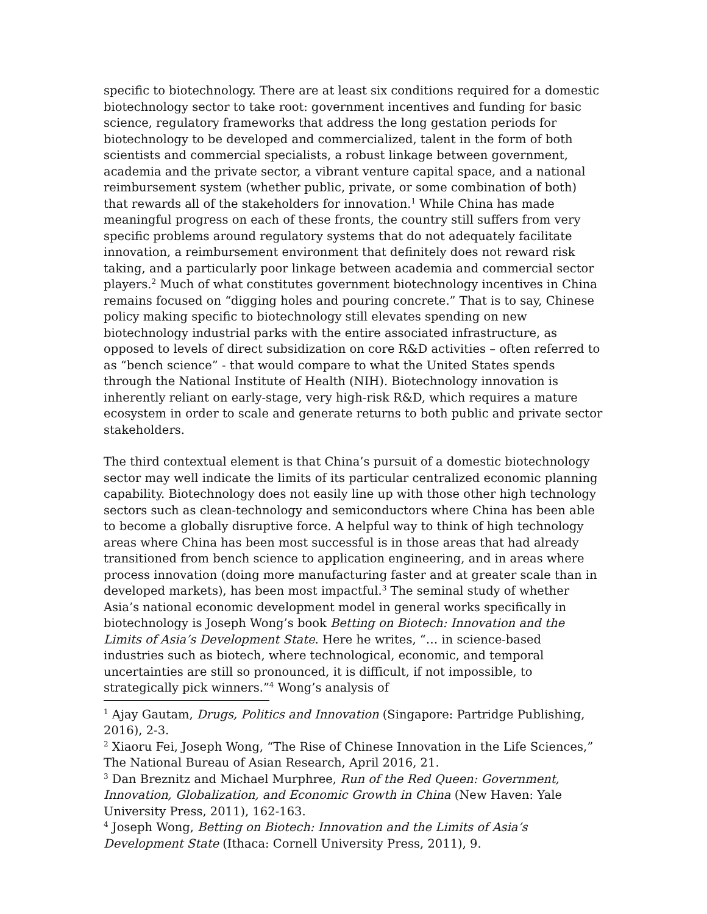specific to biotechnology. There are at least six conditions required for a domestic biotechnology sector to take root: government incentives and funding for basic science, regulatory frameworks that address the long gestation periods for biotechnology to be developed and commercialized, talent in the form of both scientists and commercial specialists, a robust linkage between government, academia and the private sector, a vibrant venture capital space, and a national reimbursement system (whether public, private, or some combination of both) that rewards all of the stakeholders for innovation.<sup>1</sup> While China has made meaningful progress on each of these fronts, the country still suffers from very specific problems around regulatory systems that do not adequately facilitate innovation, a reimbursement environment that definitely does not reward risk taking, and a particularly poor linkage between academia and commercial sector players.<sup>2</sup> Much of what constitutes government biotechnology incentives in China remains focused on “digging holes and pouring concrete.” That is to say, Chinese policy making specific to biotechnology still elevates spending on new biotechnology industrial parks with the entire associated infrastructure, as opposed to levels of direct subsidization on core R&D activities – often referred to as “bench science” - that would compare to what the United States spends through the National Institute of Health (NIH). Biotechnology innovation is inherently reliant on early-stage, very high-risk R&D, which requires a mature ecosystem in order to scale and generate returns to both public and private sector stakeholders.
The third contextual element is that China’s pursuit of a domestic biotechnology sector may well indicate the limits of its particular centralized economic planning capability. Biotechnology does not easily line up with those other high technology sectors such as clean-technology and semiconductors where China has been able to become a globally disruptive force. A helpful way to think of high technology areas where China has been most successful is in those areas that had already transitioned from bench science to application engineering, and in areas where process innovation (doing more manufacturing faster and at greater scale than in developed markets), has been most impactful.<sup>3</sup> The seminal study of whether Asia’s national economic development model in general works specifically in biotechnology is Joseph Wong’s book Betting on Biotech: Innovation and the Limits of Asia’s Development State. Here he writes, “… in science-based industries such as biotech, where technological, economic, and temporal uncertainties are still so pronounced, it is difficult, if not impossible, to strategically pick winners.”<sup>4</sup> Wong’s analysis of
<sup>1</sup> Ajay Gautam, Drugs, Politics and Innovation (Singapore: Partridge Publishing, 2016), 2-3.
<sup>2</sup> Xiaoru Fei, Joseph Wong, “The Rise of Chinese Innovation in the Life Sciences,” The National Bureau of Asian Research, April 2016, 21.
<sup>3</sup> Dan Breznitz and Michael Murphree, Run of the Red Queen: Government, Innovation, Globalization, and Economic Growth in China (New Haven: Yale University Press, 2011), 162-163.
<sup>4</sup> Joseph Wong, Betting on Biotech: Innovation and the Limits of Asia’s Development State (Ithaca: Cornell University Press, 2011), 9.